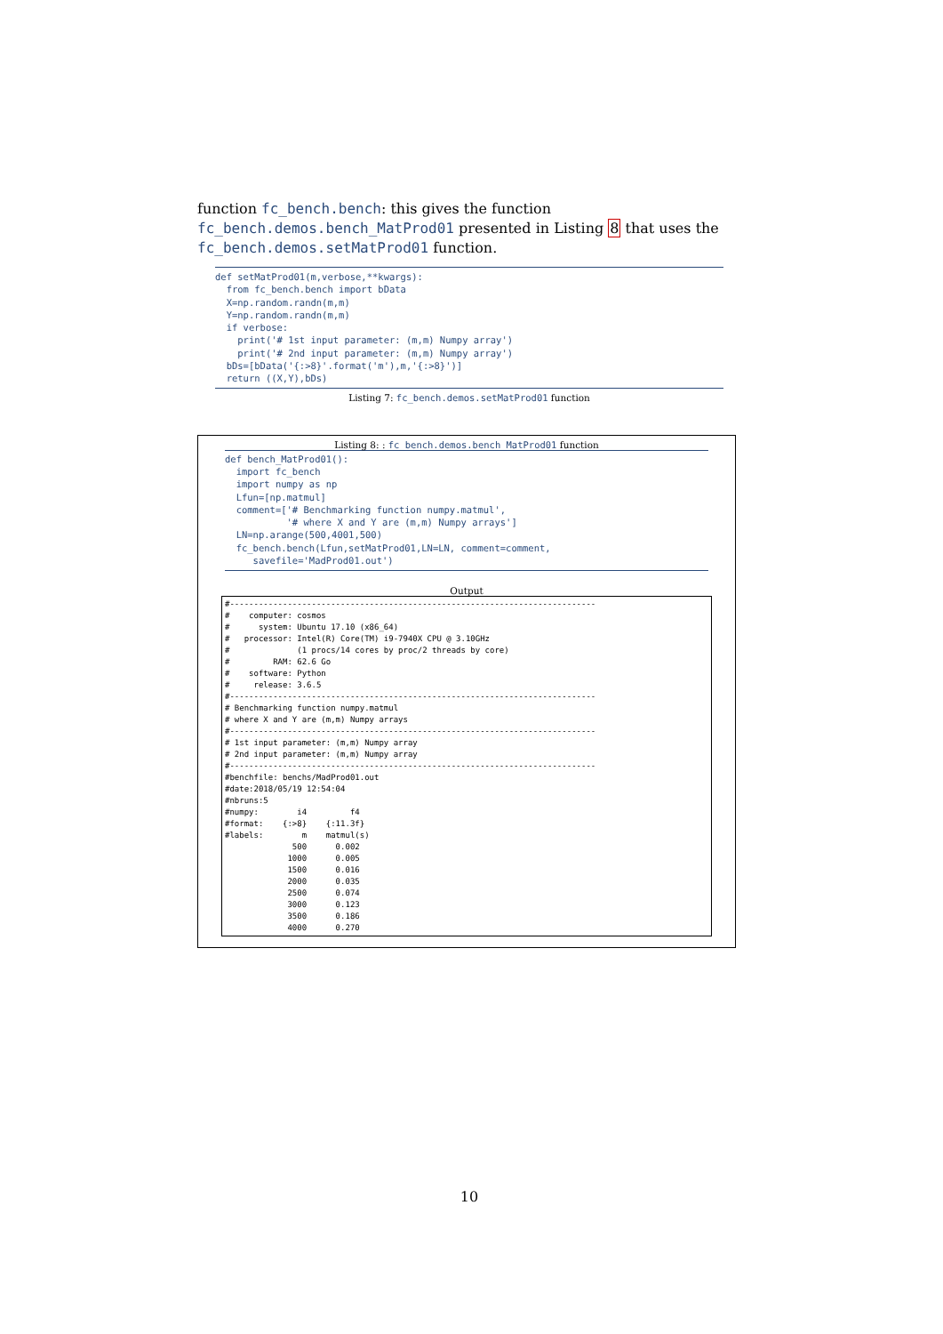function fc_bench.bench: this gives the function fc_bench.demos.bench_MatProd01 presented in Listing 8 that uses the fc_bench.demos.setMatProd01 function.
def setMatProd01(m,verbose,**kwargs):
  from fc_bench.bench import bData
  X=np.random.randn(m,m)
  Y=np.random.randn(m,m)
  if verbose:
    print('# 1st input parameter: (m,m) Numpy array')
    print('# 2nd input parameter: (m,m) Numpy array')
  bDs=[bData('{:>8}'.format('m'),m,'{:>8}')]
  return ((X,Y),bDs)
Listing 7: fc_bench.demos.setMatProd01 function
Listing 8: : fc_bench.demos.bench_MatProd01 function
def bench_MatProd01():
  import fc_bench
  import numpy as np
  Lfun=[np.matmul]
  comment=['# Benchmarking function numpy.matmul',
           '# where X and Y are (m,m) Numpy arrays']
  LN=np.arange(500,4001,500)
  fc_bench.bench(Lfun,setMatProd01,LN=LN, comment=comment,
     savefile='MadProd01.out')
Output
#----------------------------------------------------------------------------
#    computer: cosmos
#      system: Ubuntu 17.10 (x86_64)
#   processor: Intel(R) Core(TM) i9-7940X CPU @ 3.10GHz
#              (1 procs/14 cores by proc/2 threads by core)
#         RAM: 62.6 Go
#    software: Python
#     release: 3.6.5
#----------------------------------------------------------------------------
# Benchmarking function numpy.matmul
# where X and Y are (m,m) Numpy arrays
#----------------------------------------------------------------------------
# 1st input parameter: (m,m) Numpy array
# 2nd input parameter: (m,m) Numpy array
#----------------------------------------------------------------------------
#benchfile: benchs/MadProd01.out
#date:2018/05/19 12:54:04
#nbruns:5
#numpy:        i4         f4
#format:    {:>8}    {:11.3f}
#labels:        m    matmul(s)
              500      0.002
             1000      0.005
             1500      0.016
             2000      0.035
             2500      0.074
             3000      0.123
             3500      0.186
             4000      0.270
10